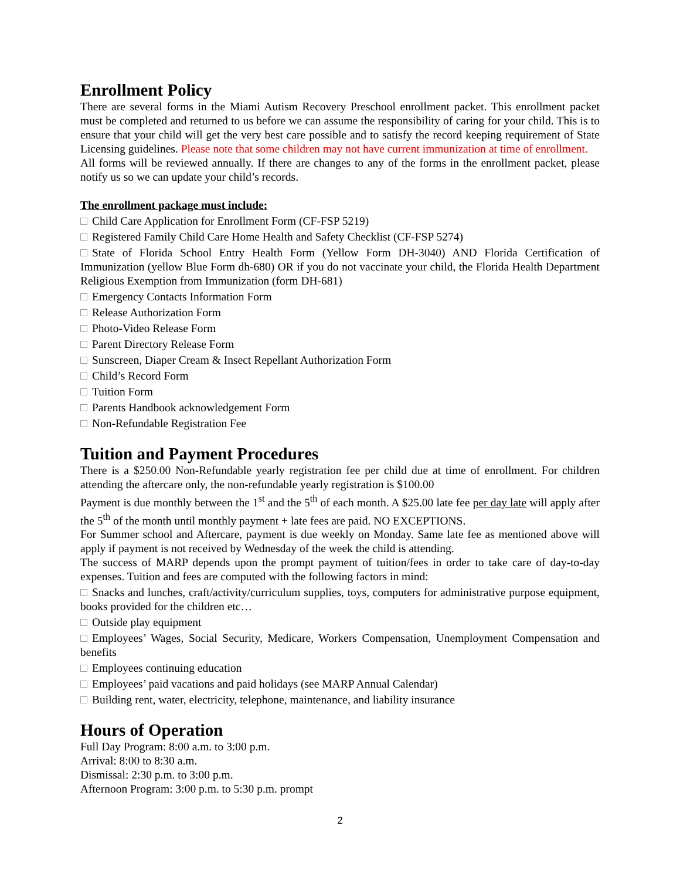Enrollment Policy
There are several forms in the Miami Autism Recovery Preschool enrollment packet. This enrollment packet must be completed and returned to us before we can assume the responsibility of caring for your child. This is to ensure that your child will get the very best care possible and to satisfy the record keeping requirement of State Licensing guidelines. Please note that some children may not have current immunization at time of enrollment.
All forms will be reviewed annually. If there are changes to any of the forms in the enrollment packet, please notify us so we can update your child’s records.
The enrollment package must include:
Child Care Application for Enrollment Form (CF-FSP 5219)
Registered Family Child Care Home Health and Safety Checklist (CF-FSP 5274)
State of Florida School Entry Health Form (Yellow Form DH-3040) AND Florida Certification of Immunization (yellow Blue Form dh-680) OR if you do not vaccinate your child, the Florida Health Department Religious Exemption from Immunization (form DH-681)
Emergency Contacts Information Form
Release Authorization Form
Photo-Video Release Form
Parent Directory Release Form
Sunscreen, Diaper Cream & Insect Repellant Authorization Form
Child’s Record Form
Tuition Form
Parents Handbook acknowledgement Form
Non-Refundable Registration Fee
Tuition and Payment Procedures
There is a $250.00 Non-Refundable yearly registration fee per child due at time of enrollment. For children attending the aftercare only, the non-refundable yearly registration is $100.00
Payment is due monthly between the 1<sup>st</sup> and the 5<sup>th</sup> of each month. A $25.00 late fee per day late will apply after the 5<sup>th</sup> of the month until monthly payment + late fees are paid. NO EXCEPTIONS.
For Summer school and Aftercare, payment is due weekly on Monday. Same late fee as mentioned above will apply if payment is not received by Wednesday of the week the child is attending.
The success of MARP depends upon the prompt payment of tuition/fees in order to take care of day-to-day expenses. Tuition and fees are computed with the following factors in mind:
Snacks and lunches, craft/activity/curriculum supplies, toys, computers for administrative purpose equipment, books provided for the children etc…
Outside play equipment
Employees’ Wages, Social Security, Medicare, Workers Compensation, Unemployment Compensation and benefits
Employees continuing education
Employees’ paid vacations and paid holidays (see MARP Annual Calendar)
Building rent, water, electricity, telephone, maintenance, and liability insurance
Hours of Operation
Full Day Program: 8:00 a.m. to 3:00 p.m.
Arrival: 8:00 to 8:30 a.m.
Dismissal: 2:30 p.m. to 3:00 p.m.
Afternoon Program: 3:00 p.m. to 5:30 p.m. prompt
2